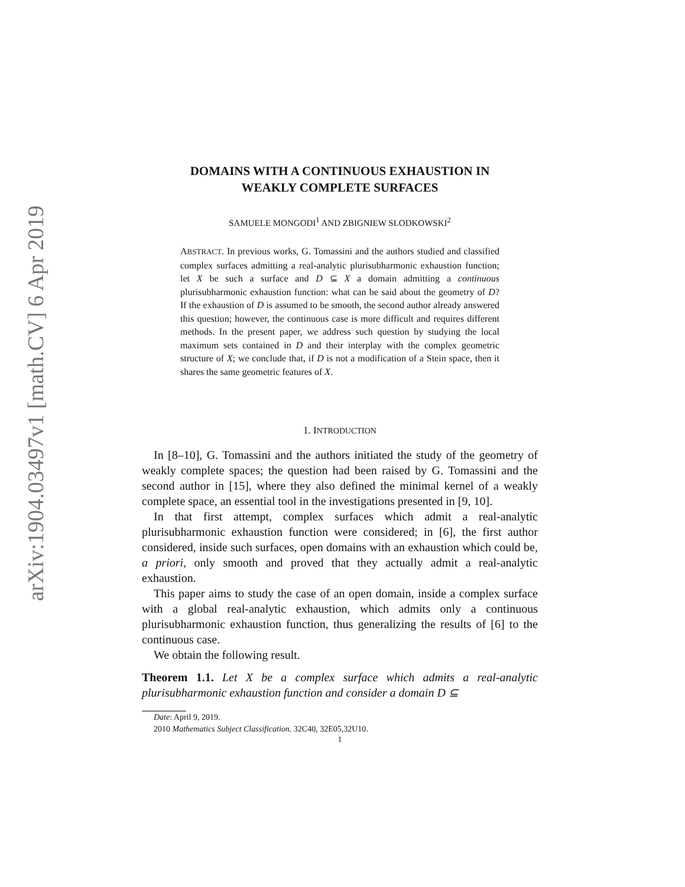arXiv:1904.03497v1 [math.CV] 6 Apr 2019
DOMAINS WITH A CONTINUOUS EXHAUSTION IN
WEAKLY COMPLETE SURFACES
SAMUELE MONGODI<sup>1</sup> AND ZBIGNIEW SLODKOWSKI<sup>2</sup>
ABSTRACT. In previous works, G. Tomassini and the authors studied and classified complex surfaces admitting a real-analytic plurisubharmonic exhaustion function; let X be such a surface and D ⊆ X a domain admitting a continuous plurisubharmonic exhaustion function: what can be said about the geometry of D? If the exhaustion of D is assumed to be smooth, the second author already answered this question; however, the continuous case is more difficult and requires different methods. In the present paper, we address such question by studying the local maximum sets contained in D and their interplay with the complex geometric structure of X; we conclude that, if D is not a modification of a Stein space, then it shares the same geometric features of X.
1. INTRODUCTION
In [8–10], G. Tomassini and the authors initiated the study of the geometry of weakly complete spaces; the question had been raised by G. Tomassini and the second author in [15], where they also defined the minimal kernel of a weakly complete space, an essential tool in the investigations presented in [9, 10].
In that first attempt, complex surfaces which admit a real-analytic plurisubharmonic exhaustion function were considered; in [6], the first author considered, inside such surfaces, open domains with an exhaustion which could be, a priori, only smooth and proved that they actually admit a real-analytic exhaustion.
This paper aims to study the case of an open domain, inside a complex surface with a global real-analytic exhaustion, which admits only a continuous plurisubharmonic exhaustion function, thus generalizing the results of [6] to the continuous case.
We obtain the following result.
Theorem 1.1. Let X be a complex surface which admits a real-analytic plurisubharmonic exhaustion function and consider a domain D ⊆
Date: April 9, 2019.
2010 Mathematics Subject Classification. 32C40, 32E05,32U10.
1